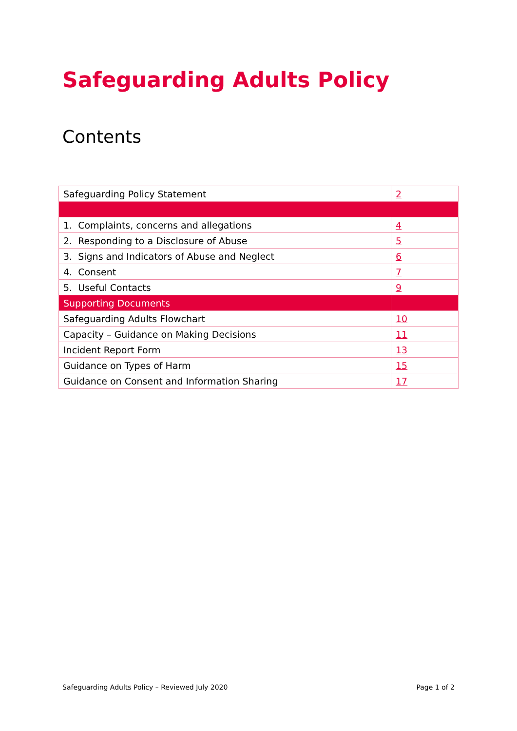Safeguarding Adults Policy
Contents
| Safeguarding Policy Statement | 2 |
| 1. Complaints, concerns and allegations | 4 |
| 2. Responding to a Disclosure of Abuse | 5 |
| 3. Signs and Indicators of Abuse and Neglect | 6 |
| 4. Consent | 7 |
| 5. Useful Contacts | 9 |
| Supporting Documents | |
| Safeguarding Adults Flowchart | 10 |
| Capacity – Guidance on Making Decisions | 11 |
| Incident Report Form | 13 |
| Guidance on Types of Harm | 15 |
| Guidance on Consent and Information Sharing | 17 |
Safeguarding Adults Policy – Reviewed July 2020
Page 1 of 2